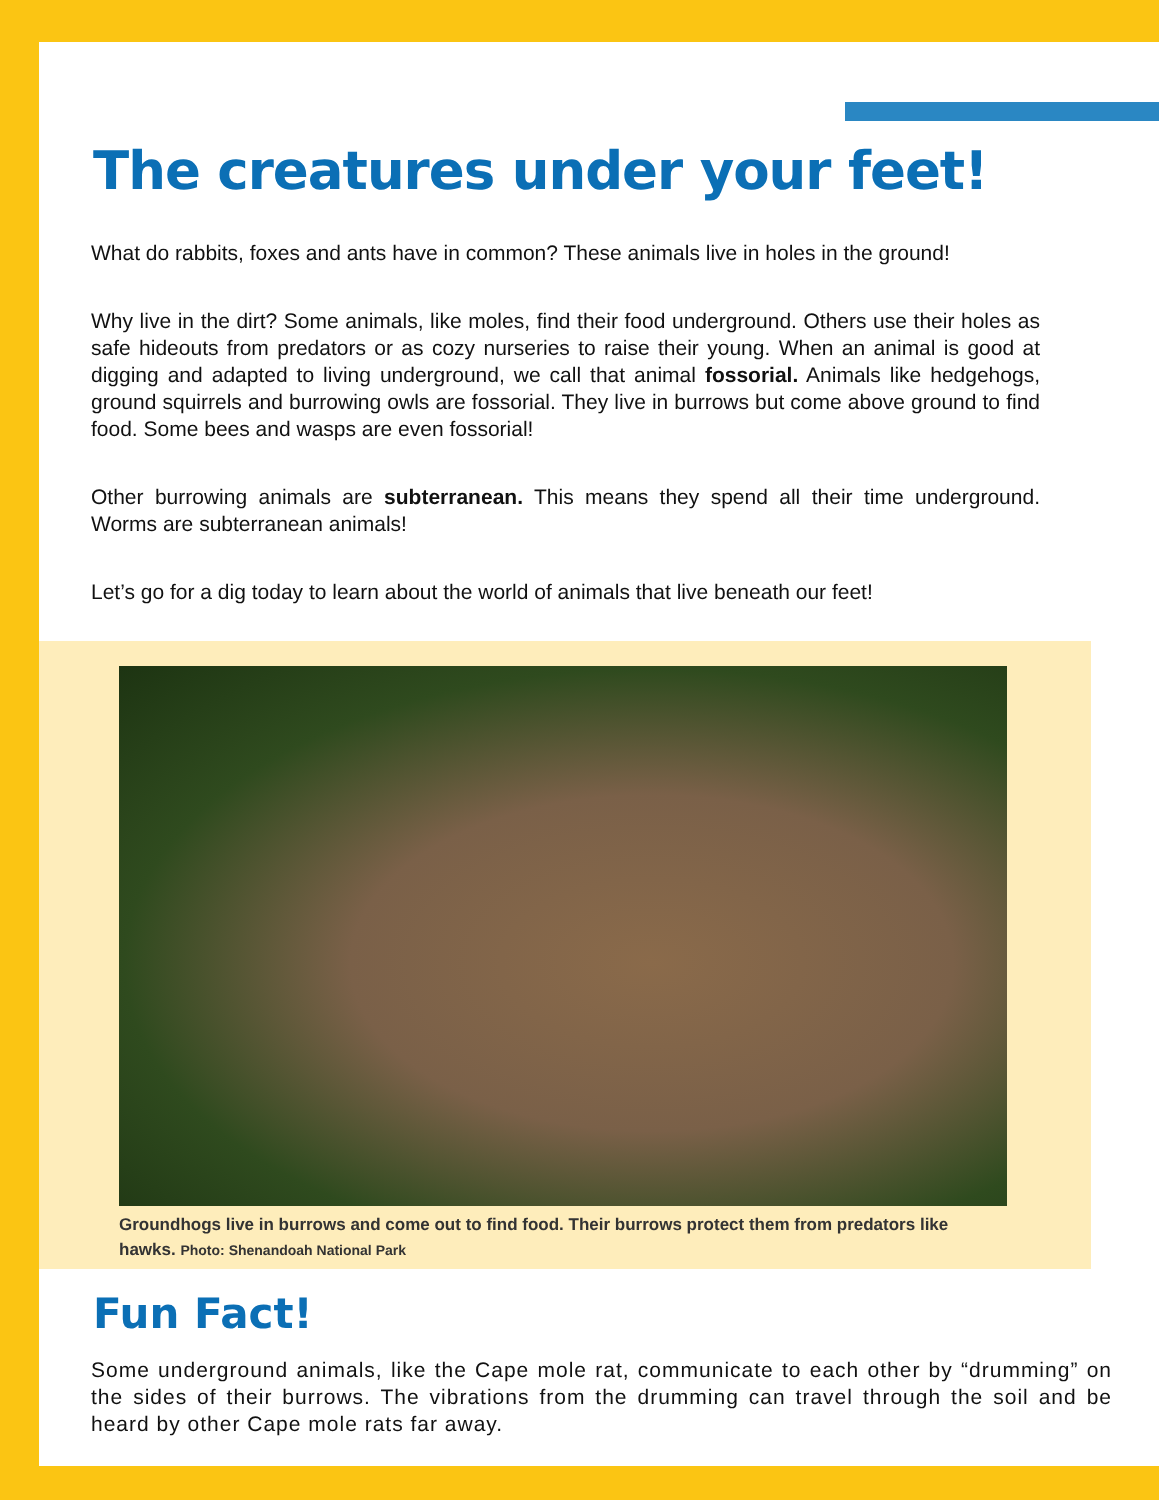The creatures under your feet!
What do rabbits, foxes and ants have in common? These animals live in holes in the ground!
Why live in the dirt? Some animals, like moles, find their food underground. Others use their holes as safe hideouts from predators or as cozy nurseries to raise their young. When an animal is good at digging and adapted to living underground, we call that animal fossorial. Animals like hedgehogs, ground squirrels and burrowing owls are fossorial. They live in burrows but come above ground to find food. Some bees and wasps are even fossorial!
Other burrowing animals are subterranean. This means they spend all their time underground. Worms are subterranean animals!
Let’s go for a dig today to learn about the world of animals that live beneath our feet!
Groundhogs live in burrows and come out to find food. Their burrows protect them from predators like hawks. Photo: Shenandoah National Park
Fun Fact!
Some underground animals, like the Cape mole rat, communicate to each other by “drumming” on the sides of their burrows. The vibrations from the drumming can travel through the soil and be heard by other Cape mole rats far away.